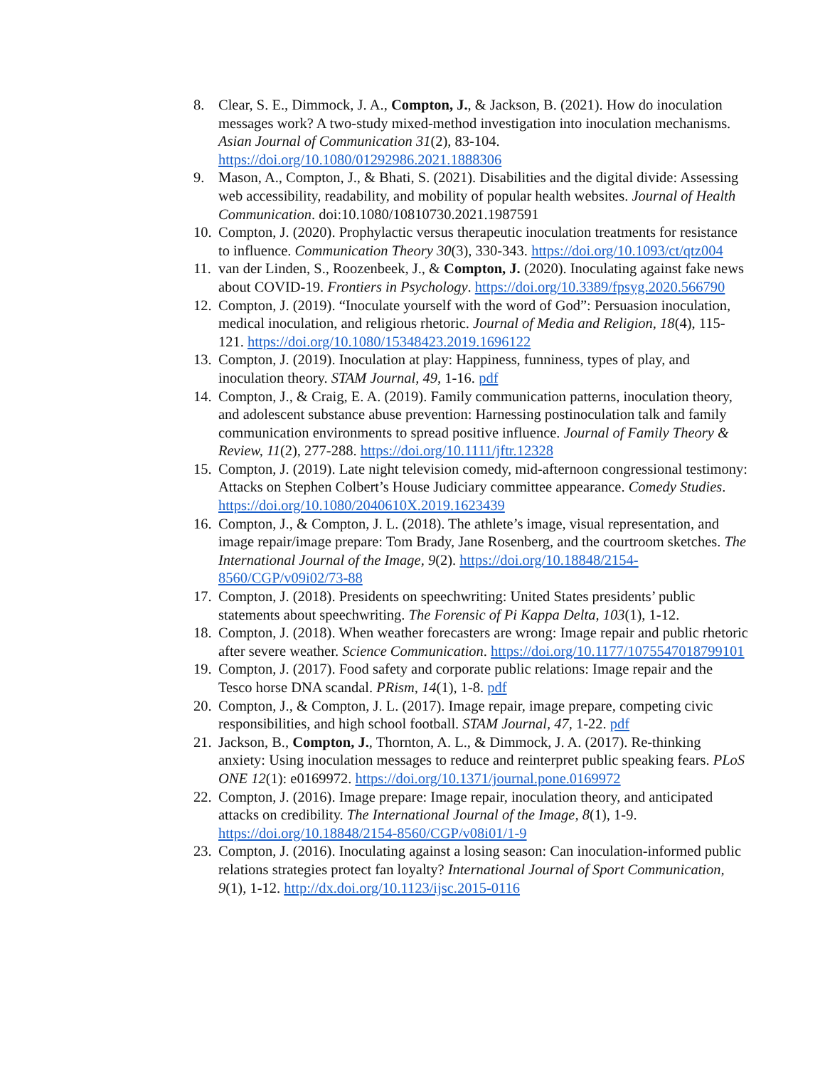8. Clear, S. E., Dimmock, J. A., Compton, J., & Jackson, B. (2021). How do inoculation messages work? A two-study mixed-method investigation into inoculation mechanisms. Asian Journal of Communication 31(2), 83-104. https://doi.org/10.1080/01292986.2021.1888306
9. Mason, A., Compton, J., & Bhati, S. (2021). Disabilities and the digital divide: Assessing web accessibility, readability, and mobility of popular health websites. Journal of Health Communication. doi:10.1080/10810730.2021.1987591
10. Compton, J. (2020). Prophylactic versus therapeutic inoculation treatments for resistance to influence. Communication Theory 30(3), 330-343. https://doi.org/10.1093/ct/qtz004
11. van der Linden, S., Roozenbeek, J., & Compton, J. (2020). Inoculating against fake news about COVID-19. Frontiers in Psychology. https://doi.org/10.3389/fpsyg.2020.566790
12. Compton, J. (2019). “Inoculate yourself with the word of God”: Persuasion inoculation, medical inoculation, and religious rhetoric. Journal of Media and Religion, 18(4), 115-121. https://doi.org/10.1080/15348423.2019.1696122
13. Compton, J. (2019). Inoculation at play: Happiness, funniness, types of play, and inoculation theory. STAM Journal, 49, 1-16. pdf
14. Compton, J., & Craig, E. A. (2019). Family communication patterns, inoculation theory, and adolescent substance abuse prevention: Harnessing postinoculation talk and family communication environments to spread positive influence. Journal of Family Theory & Review, 11(2), 277-288. https://doi.org/10.1111/jftr.12328
15. Compton, J. (2019). Late night television comedy, mid-afternoon congressional testimony: Attacks on Stephen Colbert’s House Judiciary committee appearance. Comedy Studies. https://doi.org/10.1080/2040610X.2019.1623439
16. Compton, J., & Compton, J. L. (2018). The athlete’s image, visual representation, and image repair/image prepare: Tom Brady, Jane Rosenberg, and the courtroom sketches. The International Journal of the Image, 9(2). https://doi.org/10.18848/2154-8560/CGP/v09i02/73-88
17. Compton, J. (2018). Presidents on speechwriting: United States presidents’ public statements about speechwriting. The Forensic of Pi Kappa Delta, 103(1), 1-12.
18. Compton, J. (2018). When weather forecasters are wrong: Image repair and public rhetoric after severe weather. Science Communication. https://doi.org/10.1177/1075547018799101
19. Compton, J. (2017). Food safety and corporate public relations: Image repair and the Tesco horse DNA scandal. PRism, 14(1), 1-8. pdf
20. Compton, J., & Compton, J. L. (2017). Image repair, image prepare, competing civic responsibilities, and high school football. STAM Journal, 47, 1-22. pdf
21. Jackson, B., Compton, J., Thornton, A. L., & Dimmock, J. A. (2017). Re-thinking anxiety: Using inoculation messages to reduce and reinterpret public speaking fears. PLoS ONE 12(1): e0169972. https://doi.org/10.1371/journal.pone.0169972
22. Compton, J. (2016). Image prepare: Image repair, inoculation theory, and anticipated attacks on credibility. The International Journal of the Image, 8(1), 1-9. https://doi.org/10.18848/2154-8560/CGP/v08i01/1-9
23. Compton, J. (2016). Inoculating against a losing season: Can inoculation-informed public relations strategies protect fan loyalty? International Journal of Sport Communication, 9(1), 1-12. http://dx.doi.org/10.1123/ijsc.2015-0116